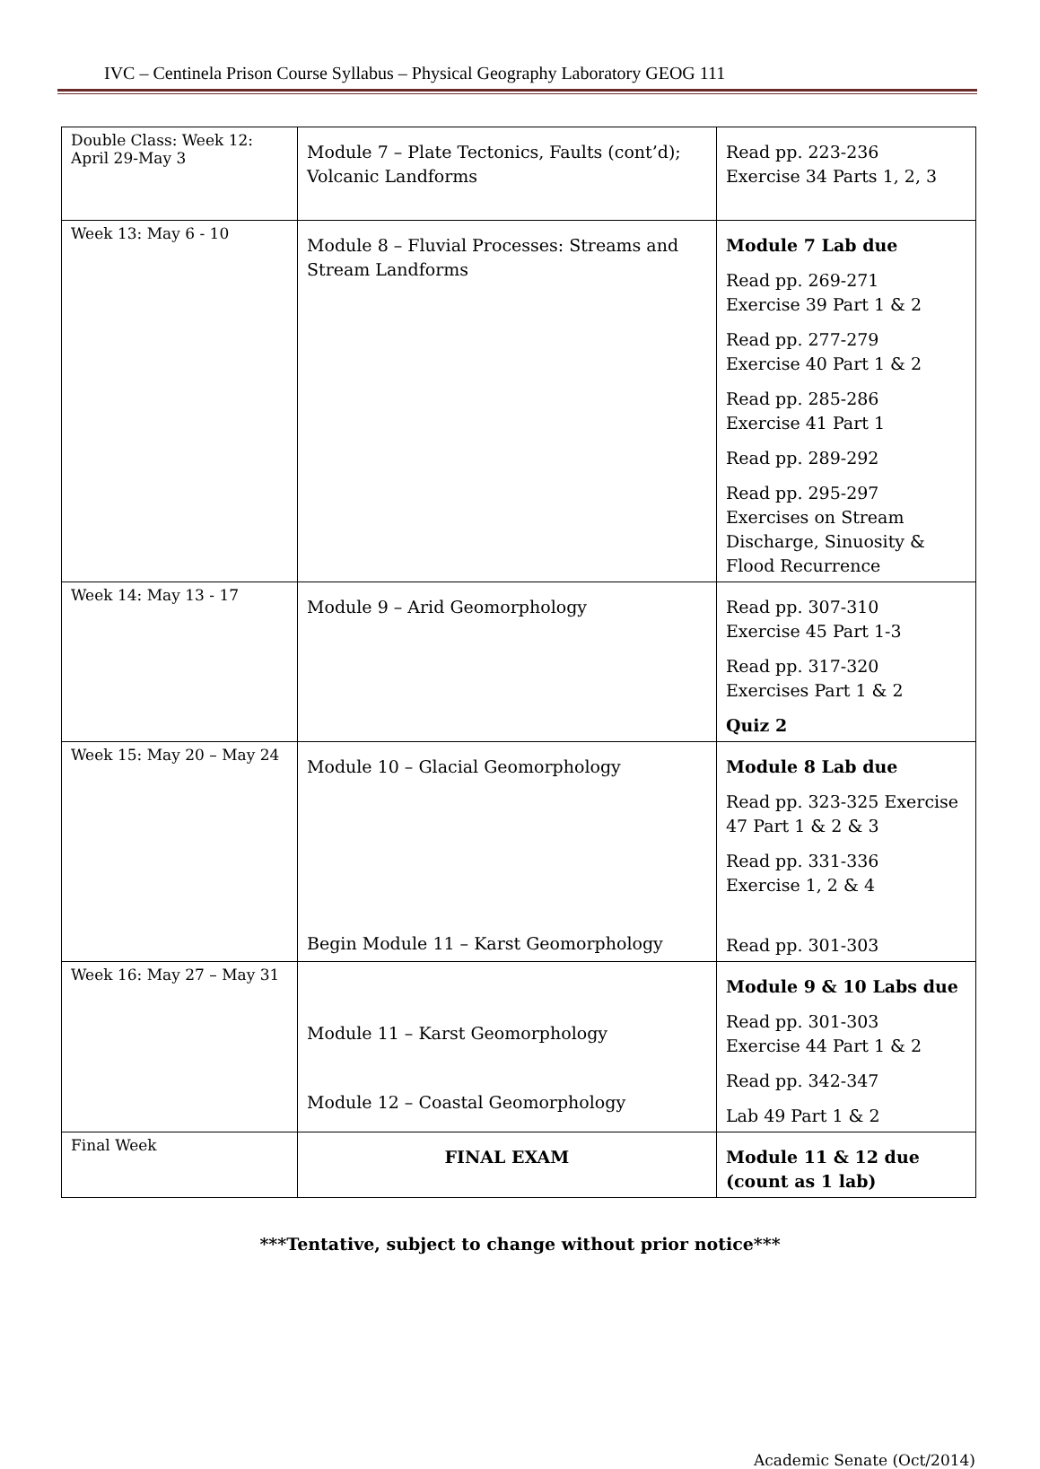IVC – Centinela Prison Course Syllabus – Physical Geography Laboratory GEOG 111
| Double Class: Week 12: April 29-May 3 | Module 7 – Plate Tectonics, Faults (cont’d); Volcanic Landforms | Read pp. 223-236 Exercise 34 Parts 1, 2, 3 |
| Week 13: May 6 - 10 | Module 8 – Fluvial Processes: Streams and Stream Landforms | Module 7 Lab due Read pp. 269-271 Exercise 39 Part 1 & 2 Read pp. 277-279 Exercise 40 Part 1 & 2 Read pp. 285-286 Exercise 41 Part 1 Read pp. 289-292 Read pp. 295-297 Exercises on Stream Discharge, Sinuosity & Flood Recurrence |
| Week 14: May 13 - 17 | Module 9 – Arid Geomorphology | Read pp. 307-310 Exercise 45 Part 1-3 Read pp. 317-320 Exercises Part 1 & 2 Quiz 2 |
| Week 15: May 20 – May 24 | Module 10 – Glacial Geomorphology Begin Module 11 – Karst Geomorphology | Module 8 Lab due Read pp. 323-325 Exercise 47 Part 1 & 2 & 3 Read pp. 331-336 Exercise 1, 2 & 4 Read pp. 301-303 |
| Week 16: May 27 – May 31 | Module 11 – Karst Geomorphology Module 12 – Coastal Geomorphology | Module 9 & 10 Labs due Read pp. 301-303 Exercise 44 Part 1 & 2 Read pp. 342-347 Lab 49 Part 1 & 2 |
| Final Week | FINAL EXAM | Module 11 & 12 due (count as 1 lab) |
***Tentative, subject to change without prior notice***
Academic Senate (Oct/2014)